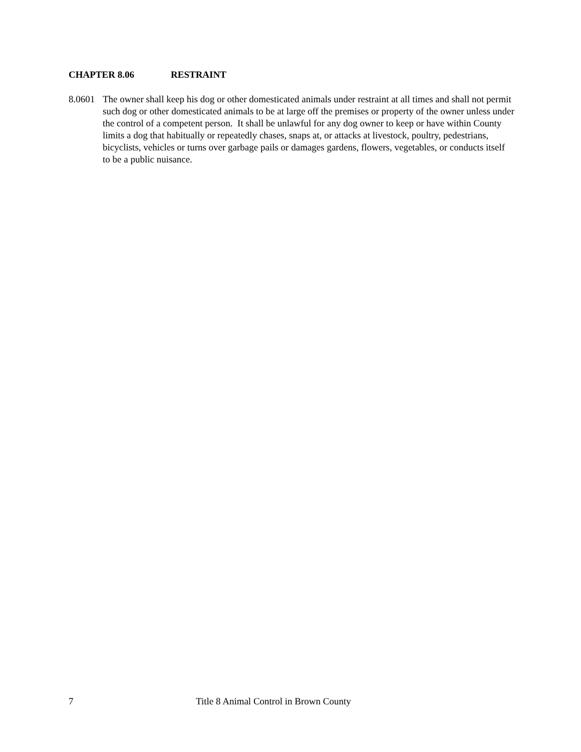CHAPTER 8.06 RESTRAINT
8.0601
The owner shall keep his dog or other domesticated animals under restraint at all times and shall not permit such dog or other domesticated animals to be at large off the premises or property of the owner unless under the control of a competent person. It shall be unlawful for any dog owner to keep or have within County limits a dog that habitually or repeatedly chases, snaps at, or attacks at livestock, poultry, pedestrians, bicyclists, vehicles or turns over garbage pails or damages gardens, flowers, vegetables, or conducts itself to be a public nuisance.
7 Title 8 Animal Control in Brown County